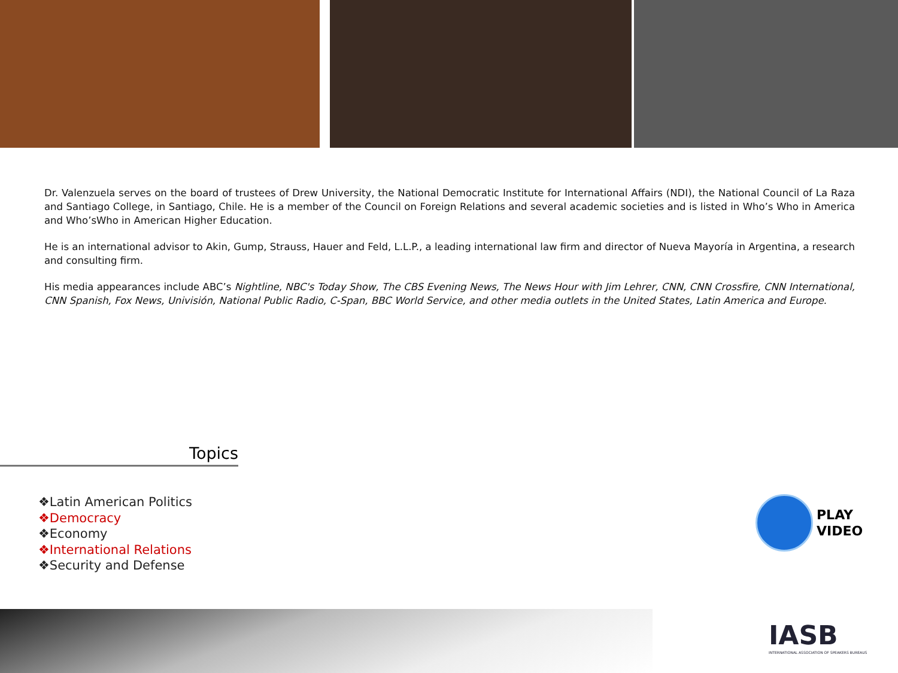Dr. Valenzuela serves on the board of trustees of Drew University, the National Democratic Institute for International Affairs (NDI), the National Council of La Raza and Santiago College, in Santiago, Chile. He is a member of the Council on Foreign Relations and several academic societies and is listed in Who’s Who in America and Who’sWho in American Higher Education.
He is an international advisor to Akin, Gump, Strauss, Hauer and Feld, L.L.P., a leading international law firm and director of Nueva Mayoría in Argentina, a research and consulting firm.
His media appearances include ABC’s Nightline, NBC's Today Show, The CBS Evening News, The News Hour with Jim Lehrer, CNN, CNN Crossfire, CNN International, CNN Spanish, Fox News, Univisión, National Public Radio, C-Span, BBC World Service, and other media outlets in the United States, Latin America and Europe.
Topics
❖Latin American Politics
❖Democracy
❖Economy
❖International Relations
❖Security and Defense
PLAY
VIDEO
IASB
INTERNATIONAL ASSOCIATION OF SPEAKERS BUREAUS